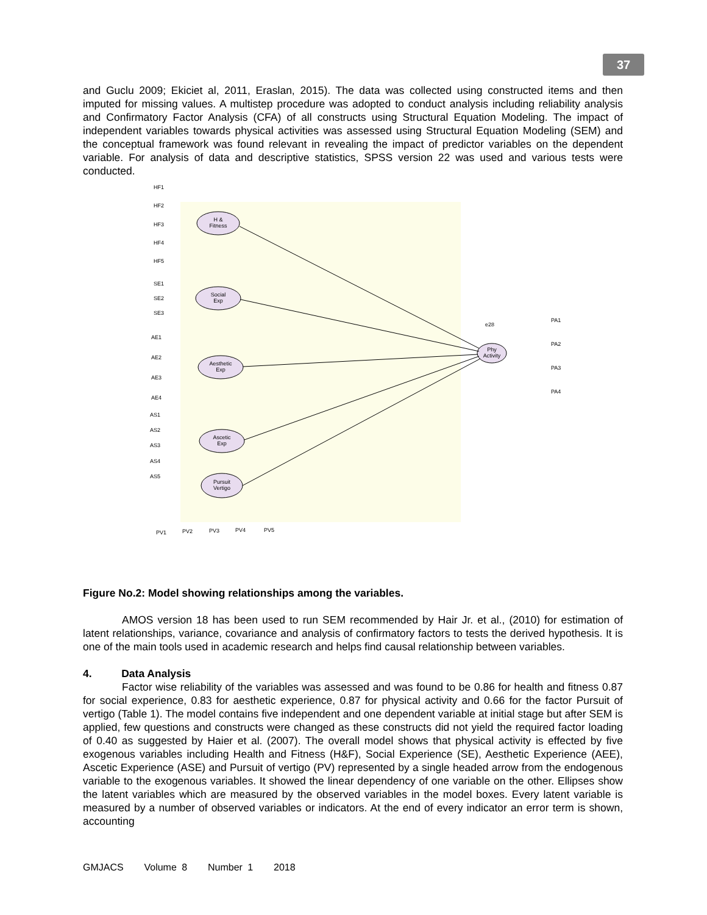37
and Guclu 2009; Ekiciet al, 2011, Eraslan, 2015). The data was collected using constructed items and then imputed for missing values. A multistep procedure was adopted to conduct analysis including reliability analysis and Confirmatory Factor Analysis (CFA) of all constructs using Structural Equation Modeling. The impact of independent variables towards physical activities was assessed using Structural Equation Modeling (SEM) and the conceptual framework was found relevant in revealing the impact of predictor variables on the dependent variable. For analysis of data and descriptive statistics, SPSS version 22 was used and various tests were conducted.
H &
Fitness
Social
Exp
Aesthetic
Exp
Ascetic
Exp
Pursuit
Vertigo
Phy
Activity
HF1
HF2
HF3
HF4
HF5
SE1
SE2
SE3
AE1
AE2
AE3
AE4
AS1
AS2
AS3
AS4
AS5
PV1
PV2
PV3
PV4
PV5
PA1
PA2
PA3
PA4
e28
Figure No.2: Model showing relationships among the variables.
AMOS version 18 has been used to run SEM recommended by Hair Jr. et al., (2010) for estimation of latent relationships, variance, covariance and analysis of confirmatory factors to tests the derived hypothesis. It is one of the main tools used in academic research and helps find causal relationship between variables.
4. Data Analysis
Factor wise reliability of the variables was assessed and was found to be 0.86 for health and fitness 0.87 for social experience, 0.83 for aesthetic experience, 0.87 for physical activity and 0.66 for the factor Pursuit of vertigo (Table 1). The model contains five independent and one dependent variable at initial stage but after SEM is applied, few questions and constructs were changed as these constructs did not yield the required factor loading of 0.40 as suggested by Haier et al. (2007). The overall model shows that physical activity is effected by five exogenous variables including Health and Fitness (H&F), Social Experience (SE), Aesthetic Experience (AEE), Ascetic Experience (ASE) and Pursuit of vertigo (PV) represented by a single headed arrow from the endogenous variable to the exogenous variables. It showed the linear dependency of one variable on the other. Ellipses show the latent variables which are measured by the observed variables in the model boxes. Every latent variable is measured by a number of observed variables or indicators. At the end of every indicator an error term is shown, accounting
GMJACS Volume 8 Number 1 2018